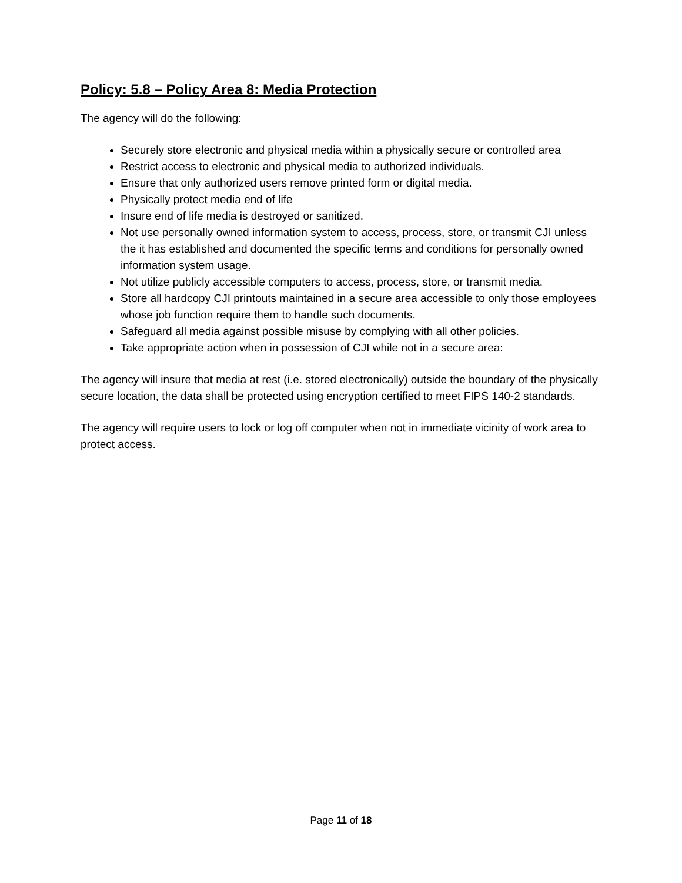Policy: 5.8 – Policy Area 8: Media Protection
The agency will do the following:
Securely store electronic and physical media within a physically secure or controlled area
Restrict access to electronic and physical media to authorized individuals.
Ensure that only authorized users remove printed form or digital media.
Physically protect media end of life
Insure end of life media is destroyed or sanitized.
Not use personally owned information system to access, process, store, or transmit CJI unless the it has established and documented the specific terms and conditions for personally owned information system usage.
Not utilize publicly accessible computers to access, process, store, or transmit media.
Store all hardcopy CJI printouts maintained in a secure area accessible to only those employees whose job function require them to handle such documents.
Safeguard all media against possible misuse by complying with all other policies.
Take appropriate action when in possession of CJI while not in a secure area:
The agency will insure that media at rest (i.e. stored electronically) outside the boundary of the physically secure location, the data shall be protected using encryption certified to meet FIPS 140-2 standards.
The agency will require users to lock or log off computer when not in immediate vicinity of work area to protect access.
Page 11 of 18